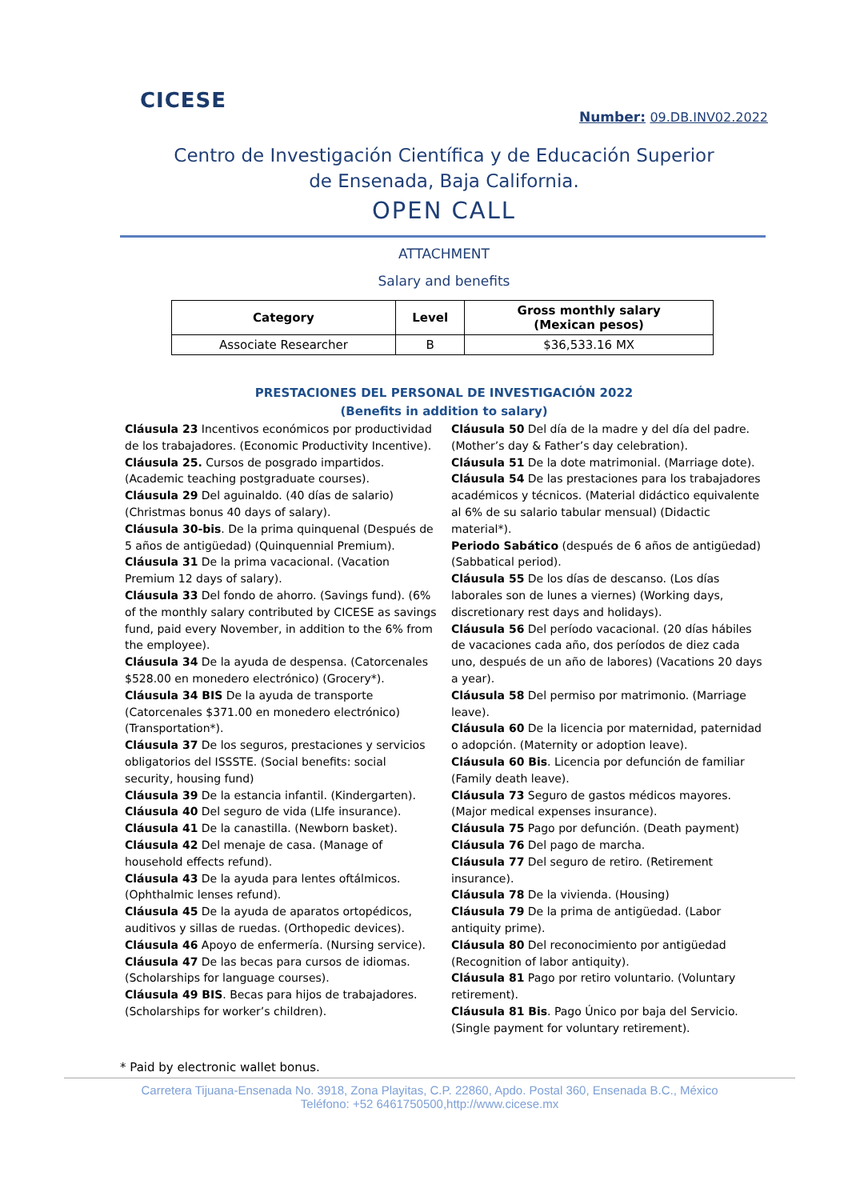CICESE
Number: 09.DB.INV02.2022
Centro de Investigación Científica y de Educación Superior
de Ensenada, Baja California.
OPEN CALL
ATTACHMENT
Salary and benefits
| Category | Level | Gross monthly salary (Mexican pesos) |
| --- | --- | --- |
| Associate Researcher | B | $36,533.16 MX |
PRESTACIONES DEL PERSONAL DE INVESTIGACIÓN 2022
(Benefits in addition to salary)
Cláusula 23 Incentivos económicos por productividad de los trabajadores. (Economic Productivity Incentive).
Cláusula 25. Cursos de posgrado impartidos. (Academic teaching postgraduate courses).
Cláusula 29 Del aguinaldo. (40 días de salario) (Christmas bonus 40 days of salary).
Cláusula 30-bis. De la prima quinquenal (Después de 5 años de antigüedad) (Quinquennial Premium).
Cláusula 31 De la prima vacacional. (Vacation Premium 12 days of salary).
Cláusula 33 Del fondo de ahorro. (Savings fund). (6% of the monthly salary contributed by CICESE as savings fund, paid every November, in addition to the 6% from the employee).
Cláusula 34 De la ayuda de despensa. (Catorcenales $528.00 en monedero electrónico) (Grocery*).
Cláusula 34 BIS De la ayuda de transporte (Catorcenales $371.00 en monedero electrónico) (Transportation*).
Cláusula 37 De los seguros, prestaciones y servicios obligatorios del ISSSTE. (Social benefits: social security, housing fund)
Cláusula 39 De la estancia infantil. (Kindergarten).
Cláusula 40 Del seguro de vida (LIfe insurance).
Cláusula 41 De la canastilla. (Newborn basket).
Cláusula 42 Del menaje de casa. (Manage of household effects refund).
Cláusula 43 De la ayuda para lentes oftálmicos. (Ophthalmic lenses refund).
Cláusula 45 De la ayuda de aparatos ortopédicos, auditivos y sillas de ruedas. (Orthopedic devices).
Cláusula 46 Apoyo de enfermería. (Nursing service).
Cláusula 47 De las becas para cursos de idiomas. (Scholarships for language courses).
Cláusula 49 BIS. Becas para hijos de trabajadores. (Scholarships for worker’s children).
Cláusula 50 Del día de la madre y del día del padre. (Mother’s day & Father’s day celebration).
Cláusula 51 De la dote matrimonial. (Marriage dote).
Cláusula 54 De las prestaciones para los trabajadores académicos y técnicos. (Material didáctico equivalente al 6% de su salario tabular mensual) (Didactic material*).
Periodo Sabático (después de 6 años de antigüedad) (Sabbatical period).
Cláusula 55 De los días de descanso. (Los días laborales son de lunes a viernes) (Working days, discretionary rest days and holidays).
Cláusula 56 Del período vacacional. (20 días hábiles de vacaciones cada año, dos períodos de diez cada uno, después de un año de labores) (Vacations 20 days a year).
Cláusula 58 Del permiso por matrimonio. (Marriage leave).
Cláusula 60 De la licencia por maternidad, paternidad o adopción. (Maternity or adoption leave).
Cláusula 60 Bis. Licencia por defunción de familiar (Family death leave).
Cláusula 73 Seguro de gastos médicos mayores. (Major medical expenses insurance).
Cláusula 75 Pago por defunción. (Death payment)
Cláusula 76 Del pago de marcha.
Cláusula 77 Del seguro de retiro. (Retirement insurance).
Cláusula 78 De la vivienda. (Housing)
Cláusula 79 De la prima de antigüedad. (Labor antiquity prime).
Cláusula 80 Del reconocimiento por antigüedad (Recognition of labor antiquity).
Cláusula 81 Pago por retiro voluntario. (Voluntary retirement).
Cláusula 81 Bis. Pago Único por baja del Servicio. (Single payment for voluntary retirement).
* Paid by electronic wallet bonus.
Carretera Tijuana-Ensenada No. 3918, Zona Playitas, C.P. 22860, Apdo. Postal 360, Ensenada B.C., México
Teléfono: +52 6461750500,http://www.cicese.mx